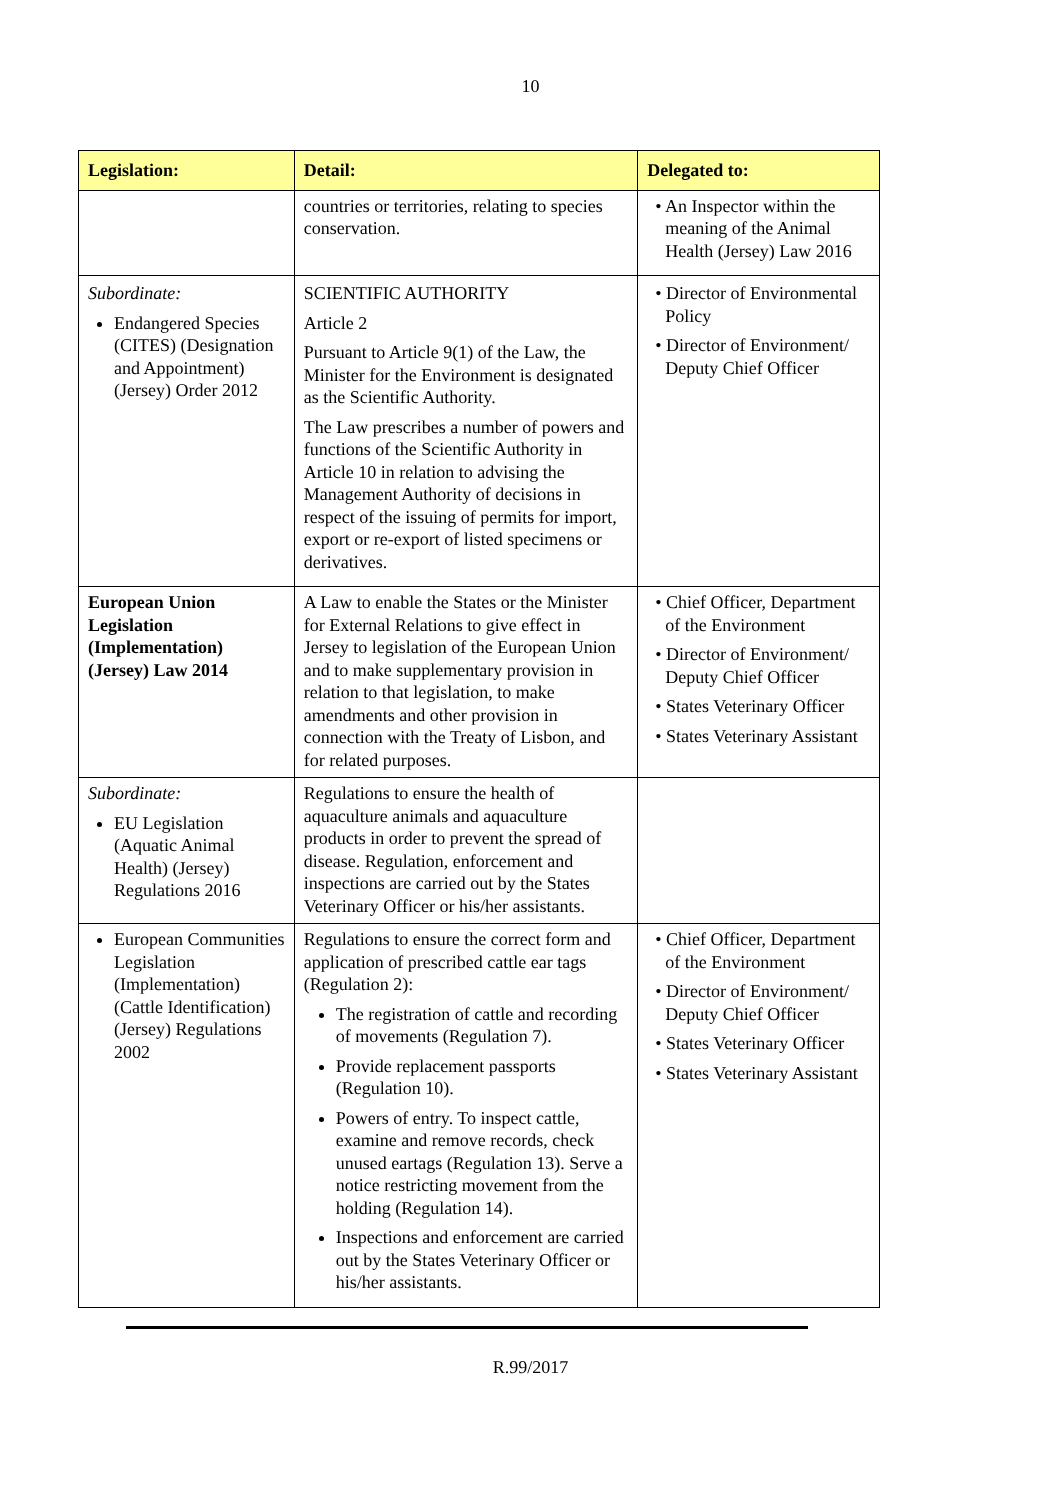10
| Legislation: | Detail: | Delegated to: |
| --- | --- | --- |
| | countries or territories, relating to species conservation. | • An Inspector within the meaning of the Animal Health (Jersey) Law 2016 |
| Subordinate: Endangered Species (CITES) (Designation and Appointment) (Jersey) Order 2012 | SCIENTIFIC AUTHORITY Article 2 Pursuant to Article 9(1) of the Law, the Minister for the Environment is designated as the Scientific Authority. The Law prescribes a number of powers and functions of the Scientific Authority in Article 10 in relation to advising the Management Authority of decisions in respect of the issuing of permits for import, export or re-export of listed specimens or derivatives. | • Director of Environmental Policy • Director of Environment/ Deputy Chief Officer |
| European Union Legislation (Implementation) (Jersey) Law 2014 | A Law to enable the States or the Minister for External Relations to give effect in Jersey to legislation of the European Union and to make supplementary provision in relation to that legislation, to make amendments and other provision in connection with the Treaty of Lisbon, and for related purposes. | • Chief Officer, Department of the Environment • Director of Environment/ Deputy Chief Officer • States Veterinary Officer • States Veterinary Assistant |
| Subordinate: EU Legislation (Aquatic Animal Health) (Jersey) Regulations 2016 | Regulations to ensure the health of aquaculture animals and aquaculture products in order to prevent the spread of disease. Regulation, enforcement and inspections are carried out by the States Veterinary Officer or his/her assistants. | |
| European Communities Legislation (Implementation) (Cattle Identification) (Jersey) Regulations 2002 | Regulations to ensure the correct form and application of prescribed cattle ear tags (Regulation 2): The registration of cattle and recording of movements (Regulation 7). Provide replacement passports (Regulation 10). Powers of entry. To inspect cattle, examine and remove records, check unused eartags (Regulation 13). Serve a notice restricting movement from the holding (Regulation 14). Inspections and enforcement are carried out by the States Veterinary Officer or his/her assistants. | • Chief Officer, Department of the Environment • Director of Environment/ Deputy Chief Officer • States Veterinary Officer • States Veterinary Assistant |
R.99/2017